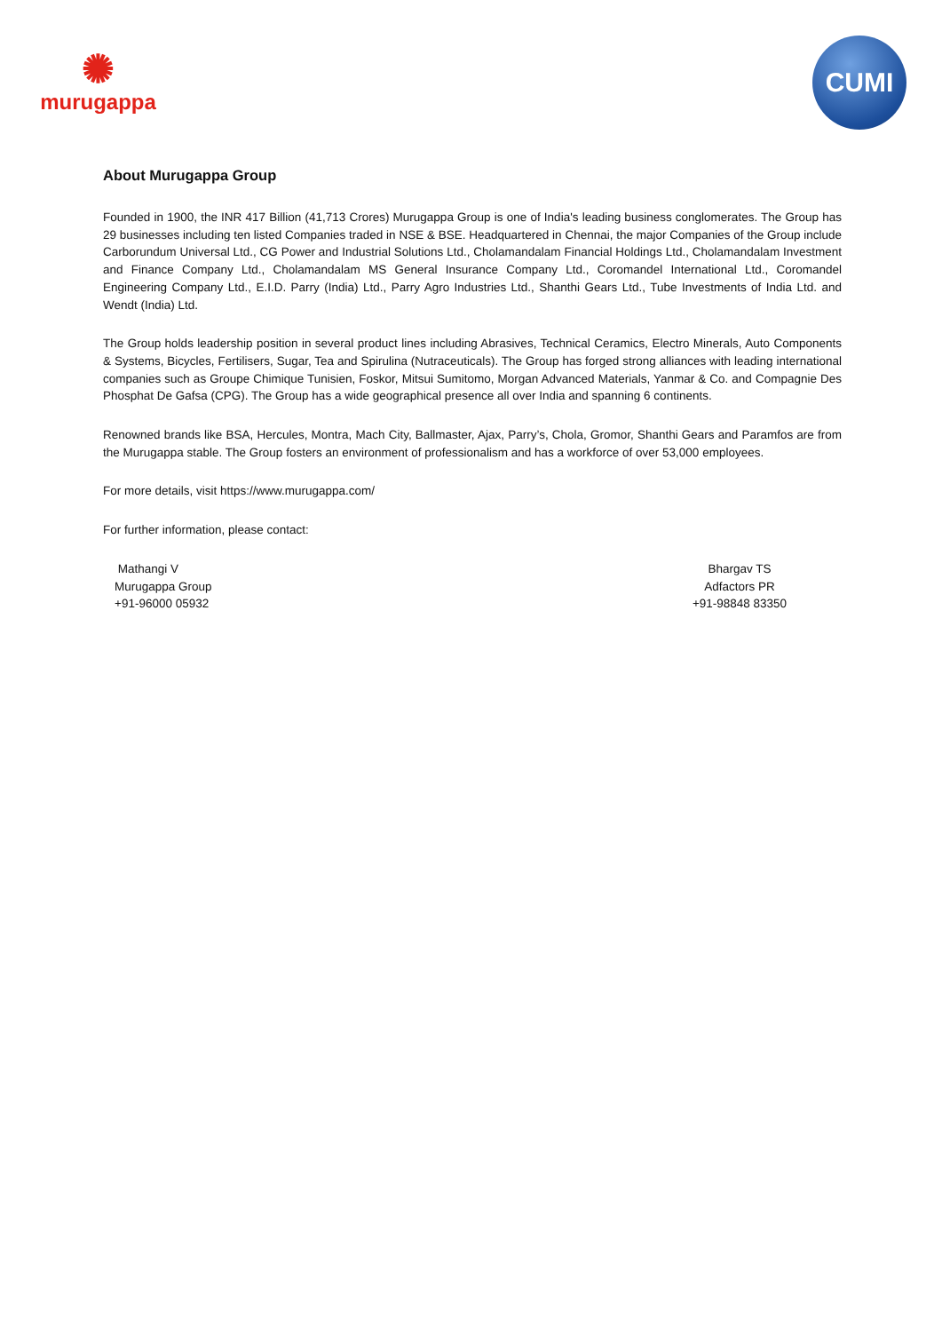✺
murugappa
CUMI
About Murugappa Group
Founded in 1900, the INR 417 Billion (41,713 Crores) Murugappa Group is one of India's leading business conglomerates. The Group has 29 businesses including ten listed Companies traded in NSE & BSE. Headquartered in Chennai, the major Companies of the Group include Carborundum Universal Ltd., CG Power and Industrial Solutions Ltd., Cholamandalam Financial Holdings Ltd., Cholamandalam Investment and Finance Company Ltd., Cholamandalam MS General Insurance Company Ltd., Coromandel International Ltd., Coromandel Engineering Company Ltd., E.I.D. Parry (India) Ltd., Parry Agro Industries Ltd., Shanthi Gears Ltd., Tube Investments of India Ltd. and Wendt (India) Ltd.
The Group holds leadership position in several product lines including Abrasives, Technical Ceramics, Electro Minerals, Auto Components & Systems, Bicycles, Fertilisers, Sugar, Tea and Spirulina (Nutraceuticals). The Group has forged strong alliances with leading international companies such as Groupe Chimique Tunisien, Foskor, Mitsui Sumitomo, Morgan Advanced Materials, Yanmar & Co. and Compagnie Des Phosphat De Gafsa (CPG). The Group has a wide geographical presence all over India and spanning 6 continents.
Renowned brands like BSA, Hercules, Montra, Mach City, Ballmaster, Ajax, Parry’s, Chola, Gromor, Shanthi Gears and Paramfos are from the Murugappa stable. The Group fosters an environment of professionalism and has a workforce of over 53,000 employees.
For more details, visit https://www.murugappa.com/
For further information, please contact:
Mathangi V
Murugappa Group
+91-96000 05932
Bhargav TS
Adfactors PR
+91-98848 83350